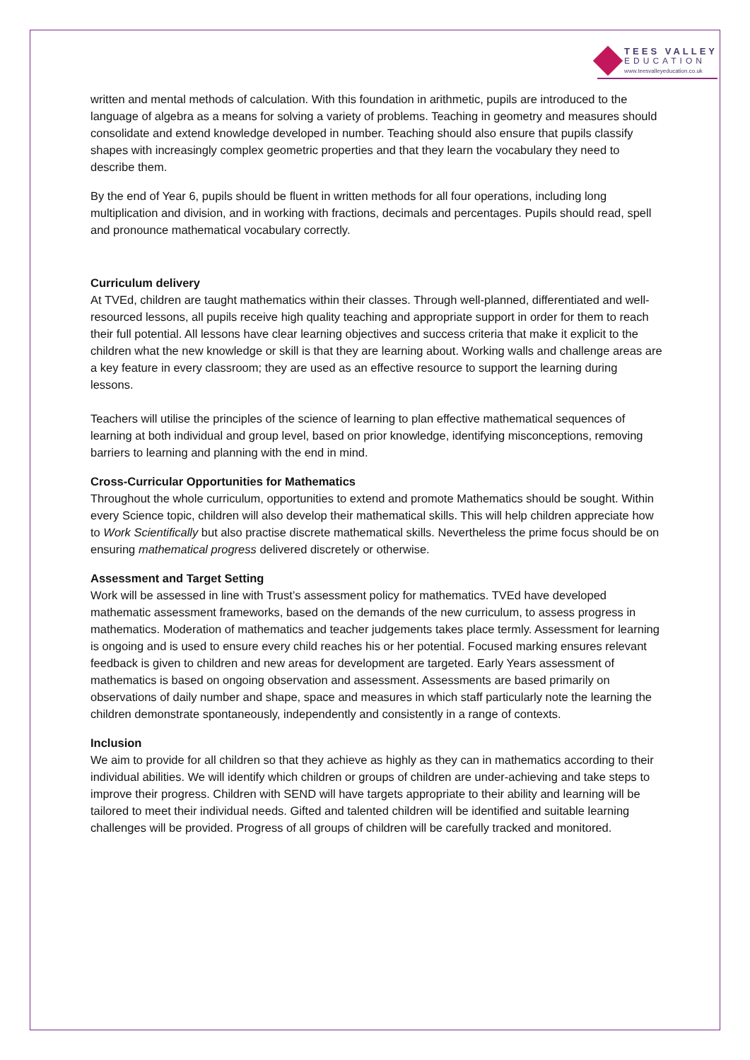TEES VALLEY
EDUCATION
www.teesvalleyeducation.co.uk
written and mental methods of calculation. With this foundation in arithmetic, pupils are introduced to the language of algebra as a means for solving a variety of problems. Teaching in geometry and measures should consolidate and extend knowledge developed in number. Teaching should also ensure that pupils classify shapes with increasingly complex geometric properties and that they learn the vocabulary they need to describe them.
By the end of Year 6, pupils should be fluent in written methods for all four operations, including long multiplication and division, and in working with fractions, decimals and percentages. Pupils should read, spell and pronounce mathematical vocabulary correctly.
Curriculum delivery
At TVEd, children are taught mathematics within their classes. Through well-planned, differentiated and well-resourced lessons, all pupils receive high quality teaching and appropriate support in order for them to reach their full potential. All lessons have clear learning objectives and success criteria that make it explicit to the children what the new knowledge or skill is that they are learning about. Working walls and challenge areas are a key feature in every classroom; they are used as an effective resource to support the learning during lessons.
Teachers will utilise the principles of the science of learning to plan effective mathematical sequences of learning at both individual and group level, based on prior knowledge, identifying misconceptions, removing barriers to learning and planning with the end in mind.
Cross-Curricular Opportunities for Mathematics
Throughout the whole curriculum, opportunities to extend and promote Mathematics should be sought. Within every Science topic, children will also develop their mathematical skills. This will help children appreciate how to Work Scientifically but also practise discrete mathematical skills. Nevertheless the prime focus should be on ensuring mathematical progress delivered discretely or otherwise.
Assessment and Target Setting
Work will be assessed in line with Trust’s assessment policy for mathematics. TVEd have developed mathematic assessment frameworks, based on the demands of the new curriculum, to assess progress in mathematics. Moderation of mathematics and teacher judgements takes place termly. Assessment for learning is ongoing and is used to ensure every child reaches his or her potential. Focused marking ensures relevant feedback is given to children and new areas for development are targeted. Early Years assessment of mathematics is based on ongoing observation and assessment. Assessments are based primarily on observations of daily number and shape, space and measures in which staff particularly note the learning the children demonstrate spontaneously, independently and consistently in a range of contexts.
Inclusion
We aim to provide for all children so that they achieve as highly as they can in mathematics according to their individual abilities. We will identify which children or groups of children are under-achieving and take steps to improve their progress. Children with SEND will have targets appropriate to their ability and learning will be tailored to meet their individual needs. Gifted and talented children will be identified and suitable learning challenges will be provided. Progress of all groups of children will be carefully tracked and monitored.